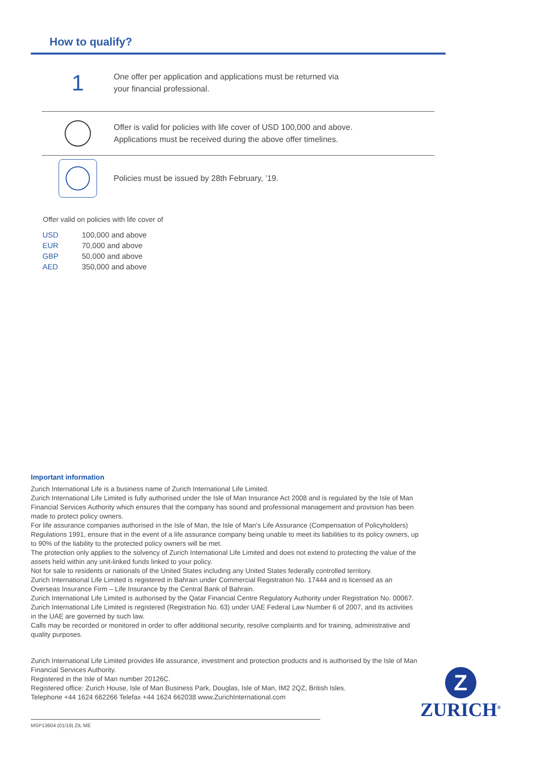How to qualify?
1
One offer per application and applications must be returned via
your financial professional.
Offer is valid for policies with life cover of USD 100,000 and above.
Applications must be received during the above offer timelines.
Policies must be issued by 28th February, ’19.
Offer valid on policies with life cover of
| USD | 100,000 and above |
| EUR | 70,000 and above |
| GBP | 50,000 and above |
| AED | 350,000 and above |
Important information
Zurich International Life is a business name of Zurich International Life Limited.
Zurich International Life Limited is fully authorised under the Isle of Man Insurance Act 2008 and is regulated by the Isle of Man Financial Services Authority which ensures that the company has sound and professional management and provision has been made to protect policy owners.
For life assurance companies authorised in the Isle of Man, the Isle of Man’s Life Assurance (Compensation of Policyholders) Regulations 1991, ensure that in the event of a life assurance company being unable to meet its liabilities to its policy owners, up to 90% of the liability to the protected policy owners will be met.
The protection only applies to the solvency of Zurich International Life Limited and does not extend to protecting the value of the assets held within any unit-linked funds linked to your policy.
Not for sale to residents or nationals of the United States including any United States federally controlled territory.
Zurich International Life Limited is registered in Bahrain under Commercial Registration No. 17444 and is licensed as an Overseas Insurance Firm – Life Insurance by the Central Bank of Bahrain.
Zurich International Life Limited is authorised by the Qatar Financial Centre Regulatory Authority under Registration No. 00067.
Zurich International Life Limited is registered (Registration No. 63) under UAE Federal Law Number 6 of 2007, and its activities in the UAE are governed by such law.
Calls may be recorded or monitored in order to offer additional security, resolve complaints and for training, administrative and quality purposes.
Zurich International Life Limited provides life assurance, investment and protection products and is authorised by the Isle of Man Financial Services Authority.
Registered in the Isle of Man number 20126C.
Registered office: Zurich House, Isle of Man Business Park, Douglas, Isle of Man, IM2 2QZ, British Isles.
Telephone +44 1624 662266 Telefax +44 1624 662038 www.ZurichInternational.com
MSP13604 (01/19) ZIL ME
Z
ZURICH<sup>®</sup>